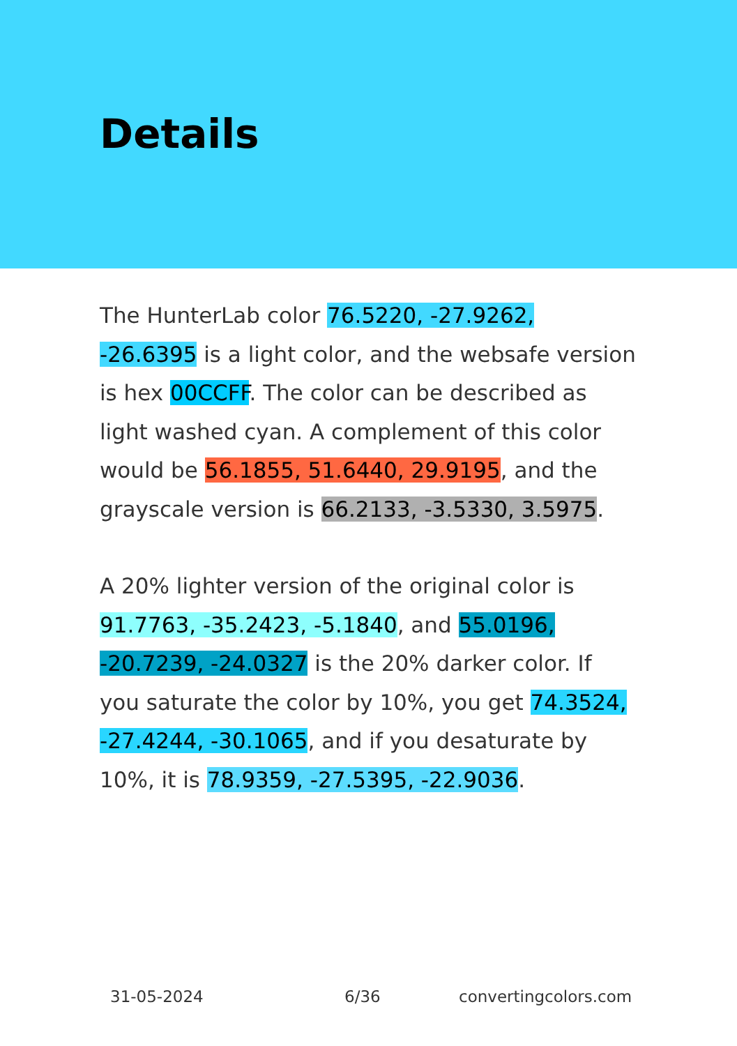Details
The HunterLab color 76.5220, -27.9262, -26.6395 is a light color, and the websafe version is hex 00CCFF. The color can be described as light washed cyan. A complement of this color would be 56.1855, 51.6440, 29.9195, and the grayscale version is 66.2133, -3.5330, 3.5975.
A 20% lighter version of the original color is 91.7763, -35.2423, -5.1840, and 55.0196, -20.7239, -24.0327 is the 20% darker color. If you saturate the color by 10%, you get 74.3524, -27.4244, -30.1065, and if you desaturate by 10%, it is 78.9359, -27.5395, -22.9036.
31-05-2024 6/36 convertingcolors.com